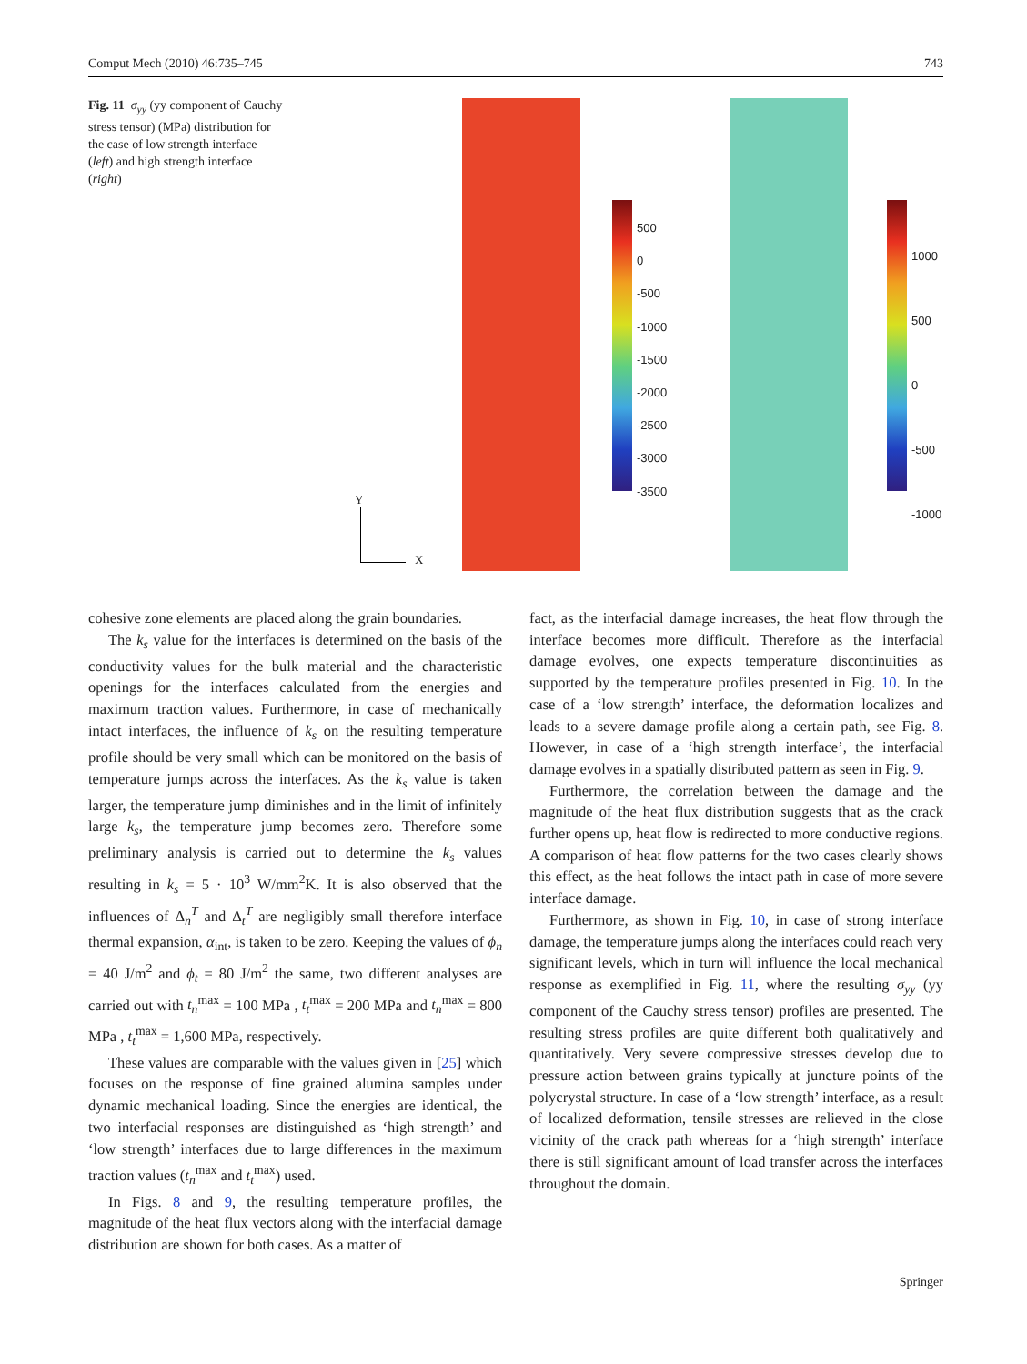Comput Mech (2010) 46:735–745 743
Fig. 11 σ<sub>yy</sub> (yy component of Cauchy stress tensor) (MPa) distribution for the case of low strength interface (left) and high strength interface (right)
500
0
-500
-1000
-1500
-2000
-2500
-3000
-3500
1000
500
0
-500
-1000
Y
X
cohesive zone elements are placed along the grain boundaries.
The k<sub>s</sub> value for the interfaces is determined on the basis of the conductivity values for the bulk material and the characteristic openings for the interfaces calculated from the energies and maximum traction values. Furthermore, in case of mechanically intact interfaces, the influence of k<sub>s</sub> on the resulting temperature profile should be very small which can be monitored on the basis of temperature jumps across the interfaces. As the k<sub>s</sub> value is taken larger, the temperature jump diminishes and in the limit of infinitely large k<sub>s</sub>, the temperature jump becomes zero. Therefore some preliminary analysis is carried out to determine the k<sub>s</sub> values resulting in k<sub>s</sub> = 5 · 10<sup>3</sup> W/mm<sup>2</sup>K. It is also observed that the influences of Δ<sub>n</sub><sup>T</sup> and Δ<sub>t</sub><sup>T</sup> are negligibly small therefore interface thermal expansion, α<sub>int</sub>, is taken to be zero. Keeping the values of ϕ<sub>n</sub> = 40 J/m<sup>2</sup> and ϕ<sub>t</sub> = 80 J/m<sup>2</sup> the same, two different analyses are carried out with t<sub>n</sub><sup>max</sup> = 100 MPa , t<sub>t</sub><sup>max</sup> = 200 MPa and t<sub>n</sub><sup>max</sup> = 800 MPa , t<sub>t</sub><sup>max</sup> = 1,600 MPa, respectively.
These values are comparable with the values given in [25] which focuses on the response of fine grained alumina samples under dynamic mechanical loading. Since the energies are identical, the two interfacial responses are distinguished as ‘high strength’ and ‘low strength’ interfaces due to large differences in the maximum traction values (t<sub>n</sub><sup>max</sup> and t<sub>t</sub><sup>max</sup>) used.
In Figs. 8 and 9, the resulting temperature profiles, the magnitude of the heat flux vectors along with the interfacial damage distribution are shown for both cases. As a matter of
fact, as the interfacial damage increases, the heat flow through the interface becomes more difficult. Therefore as the interfacial damage evolves, one expects temperature discontinuities as supported by the temperature profiles presented in Fig. 10. In the case of a ‘low strength’ interface, the deformation localizes and leads to a severe damage profile along a certain path, see Fig. 8. However, in case of a ‘high strength interface’, the interfacial damage evolves in a spatially distributed pattern as seen in Fig. 9.
Furthermore, the correlation between the damage and the magnitude of the heat flux distribution suggests that as the crack further opens up, heat flow is redirected to more conductive regions. A comparison of heat flow patterns for the two cases clearly shows this effect, as the heat follows the intact path in case of more severe interface damage.
Furthermore, as shown in Fig. 10, in case of strong interface damage, the temperature jumps along the interfaces could reach very significant levels, which in turn will influence the local mechanical response as exemplified in Fig. 11, where the resulting σ<sub>yy</sub> (yy component of the Cauchy stress tensor) profiles are presented. The resulting stress profiles are quite different both qualitatively and quantitatively. Very severe compressive stresses develop due to pressure action between grains typically at juncture points of the polycrystal structure. In case of a ‘low strength’ interface, as a result of localized deformation, tensile stresses are relieved in the close vicinity of the crack path whereas for a ‘high strength’ interface there is still significant amount of load transfer across the interfaces throughout the domain.
Springer